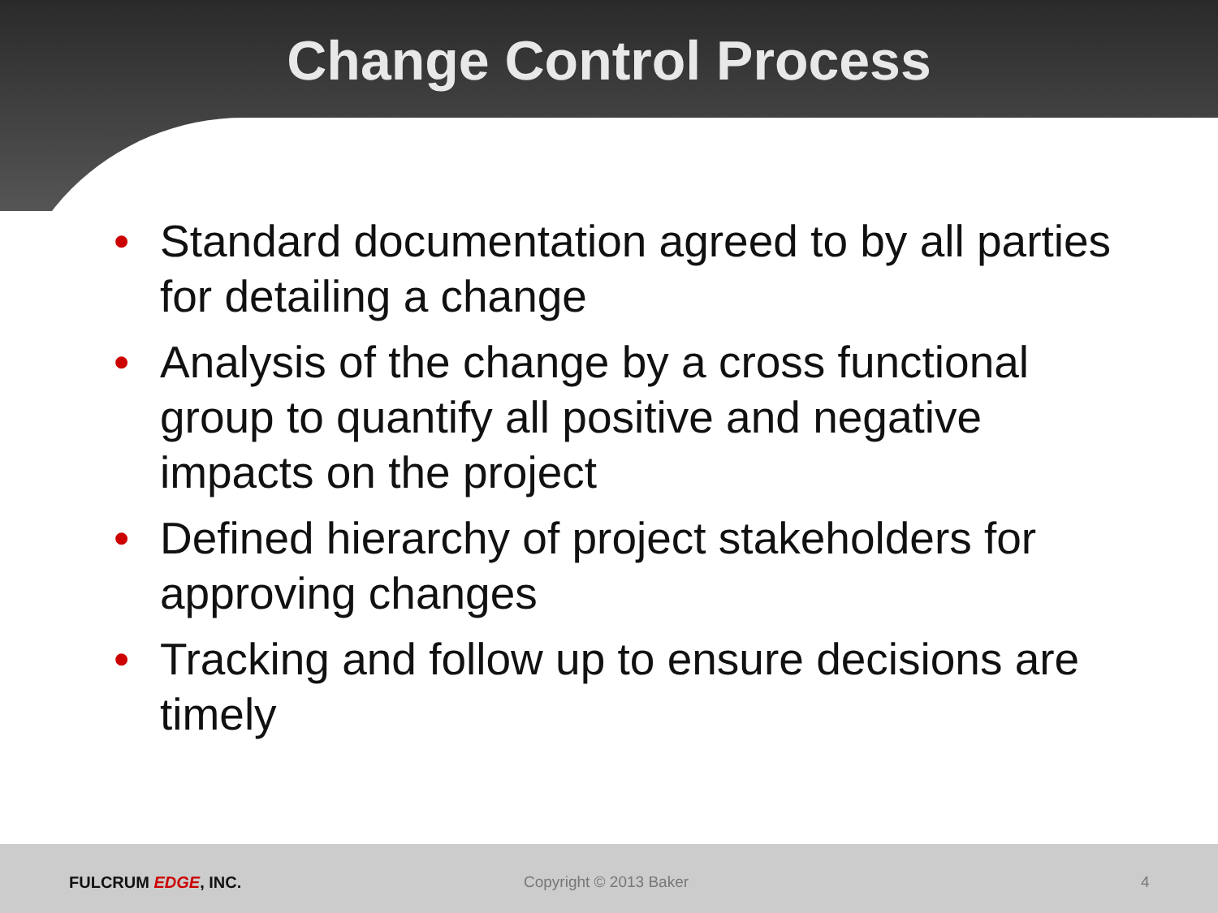Change Control Process
• Standard documentation agreed to by all parties for detailing a change
• Analysis of the change by a cross functional group to quantify all positive and negative impacts on the project
• Defined hierarchy of project stakeholders for approving changes
• Tracking and follow up to ensure decisions are timely
FULCRUM EDGE, INC. Copyright © 2013 Baker 4